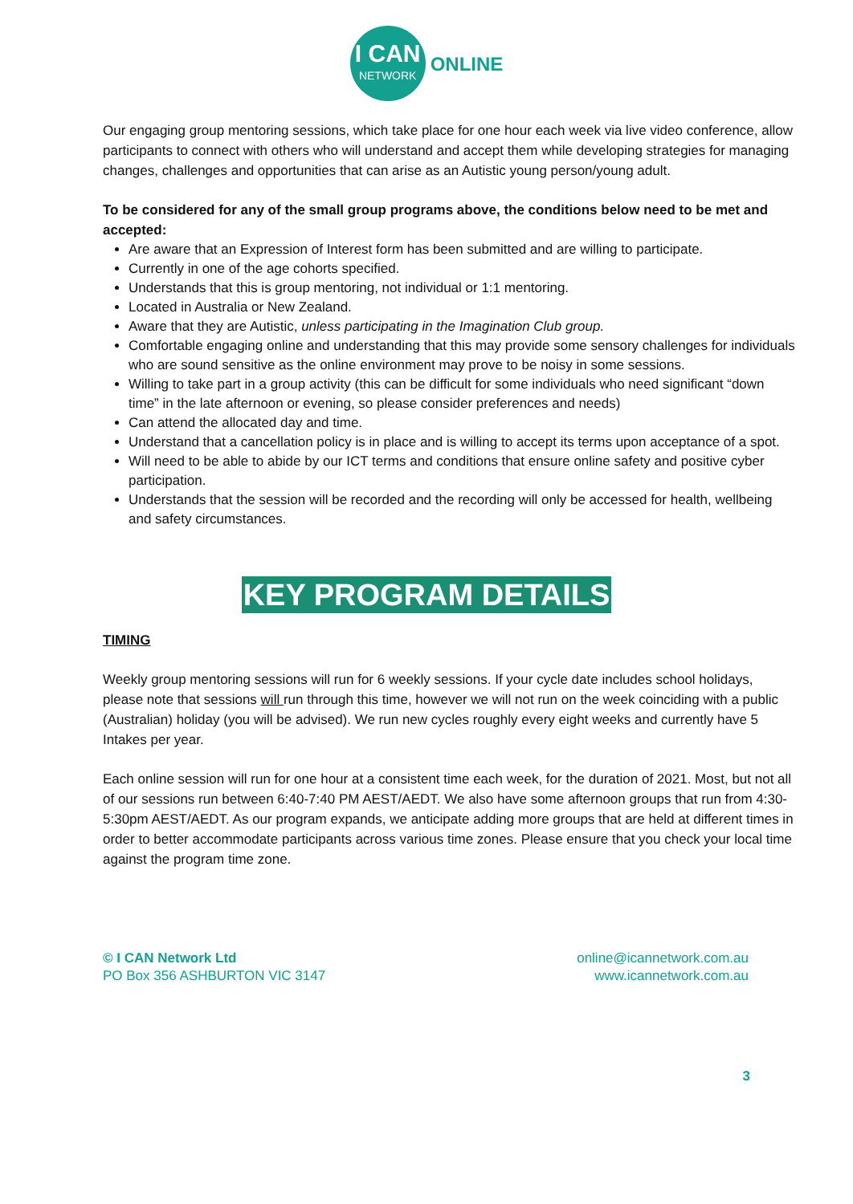I CAN
NETWORK
ONLINE
Our engaging group mentoring sessions, which take place for one hour each week via live video conference, allow participants to connect with others who will understand and accept them while developing strategies for managing changes, challenges and opportunities that can arise as an Autistic young person/young adult.
To be considered for any of the small group programs above, the conditions below need to be met and accepted:
Are aware that an Expression of Interest form has been submitted and are willing to participate.
Currently in one of the age cohorts specified.
Understands that this is group mentoring, not individual or 1:1 mentoring.
Located in Australia or New Zealand.
Aware that they are Autistic, unless participating in the Imagination Club group.
Comfortable engaging online and understanding that this may provide some sensory challenges for individuals who are sound sensitive as the online environment may prove to be noisy in some sessions.
Willing to take part in a group activity (this can be difficult for some individuals who need significant “down time” in the late afternoon or evening, so please consider preferences and needs)
Can attend the allocated day and time.
Understand that a cancellation policy is in place and is willing to accept its terms upon acceptance of a spot.
Will need to be able to abide by our ICT terms and conditions that ensure online safety and positive cyber participation.
Understands that the session will be recorded and the recording will only be accessed for health, wellbeing and safety circumstances.
KEY PROGRAM DETAILS
TIMING
Weekly group mentoring sessions will run for 6 weekly sessions. If your cycle date includes school holidays, please note that sessions will run through this time, however we will not run on the week coinciding with a public (Australian) holiday (you will be advised). We run new cycles roughly every eight weeks and currently have 5 Intakes per year.
Each online session will run for one hour at a consistent time each week, for the duration of 2021. Most, but not all of our sessions run between 6:40-7:40 PM AEST/AEDT. We also have some afternoon groups that run from 4:30-5:30pm AEST/AEDT. As our program expands, we anticipate adding more groups that are held at different times in order to better accommodate participants across various time zones. Please ensure that you check your local time against the program time zone.
© I CAN Network Ltd
PO Box 356 ASHBURTON VIC 3147
online@icannetwork.com.au
www.icannetwork.com.au
3